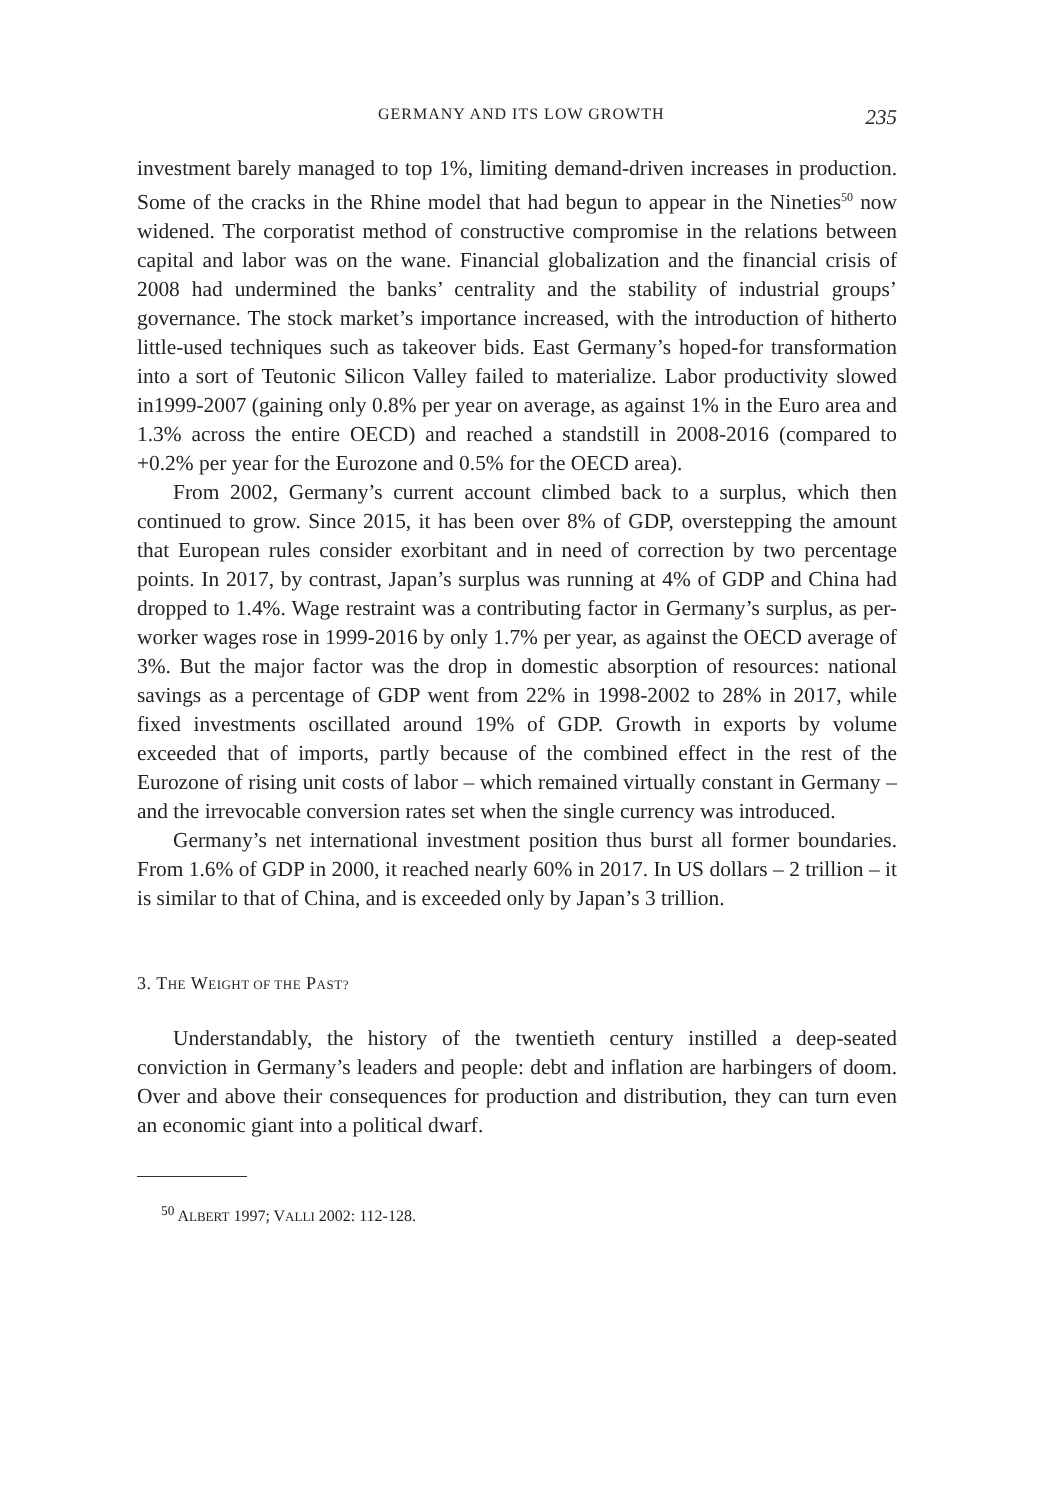GERMANY AND ITS LOW GROWTH 235
investment barely managed to top 1%, limiting demand-driven increases in production. Some of the cracks in the Rhine model that had begun to appear in the Nineties<sup>50</sup> now widened. The corporatist method of constructive compromise in the relations between capital and labor was on the wane. Financial globalization and the financial crisis of 2008 had undermined the banks’ centrality and the stability of industrial groups’ governance. The stock market’s importance increased, with the introduction of hitherto little-used techniques such as takeover bids. East Germany’s hoped-for transformation into a sort of Teutonic Silicon Valley failed to materialize. Labor productivity slowed in1999-2007 (gaining only 0.8% per year on average, as against 1% in the Euro area and 1.3% across the entire OECD) and reached a standstill in 2008-2016 (compared to +0.2% per year for the Eurozone and 0.5% for the OECD area).
From 2002, Germany’s current account climbed back to a surplus, which then continued to grow. Since 2015, it has been over 8% of GDP, overstepping the amount that European rules consider exorbitant and in need of correction by two percentage points. In 2017, by contrast, Japan’s surplus was running at 4% of GDP and China had dropped to 1.4%. Wage restraint was a contributing factor in Germany’s surplus, as per-worker wages rose in 1999-2016 by only 1.7% per year, as against the OECD average of 3%. But the major factor was the drop in domestic absorption of resources: national savings as a percentage of GDP went from 22% in 1998-2002 to 28% in 2017, while fixed investments oscillated around 19% of GDP. Growth in exports by volume exceeded that of imports, partly because of the combined effect in the rest of the Eurozone of rising unit costs of labor – which remained virtually constant in Germany – and the irrevocable conversion rates set when the single currency was introduced.
Germany’s net international investment position thus burst all former boundaries. From 1.6% of GDP in 2000, it reached nearly 60% in 2017. In US dollars – 2 trillion – it is similar to that of China, and is exceeded only by Japan’s 3 trillion.
3. THE WEIGHT OF THE PAST?
Understandably, the history of the twentieth century instilled a deep-seated conviction in Germany’s leaders and people: debt and inflation are harbingers of doom. Over and above their consequences for production and distribution, they can turn even an economic giant into a political dwarf.
<sup>50</sup> ALBERT 1997; VALLI 2002: 112-128.